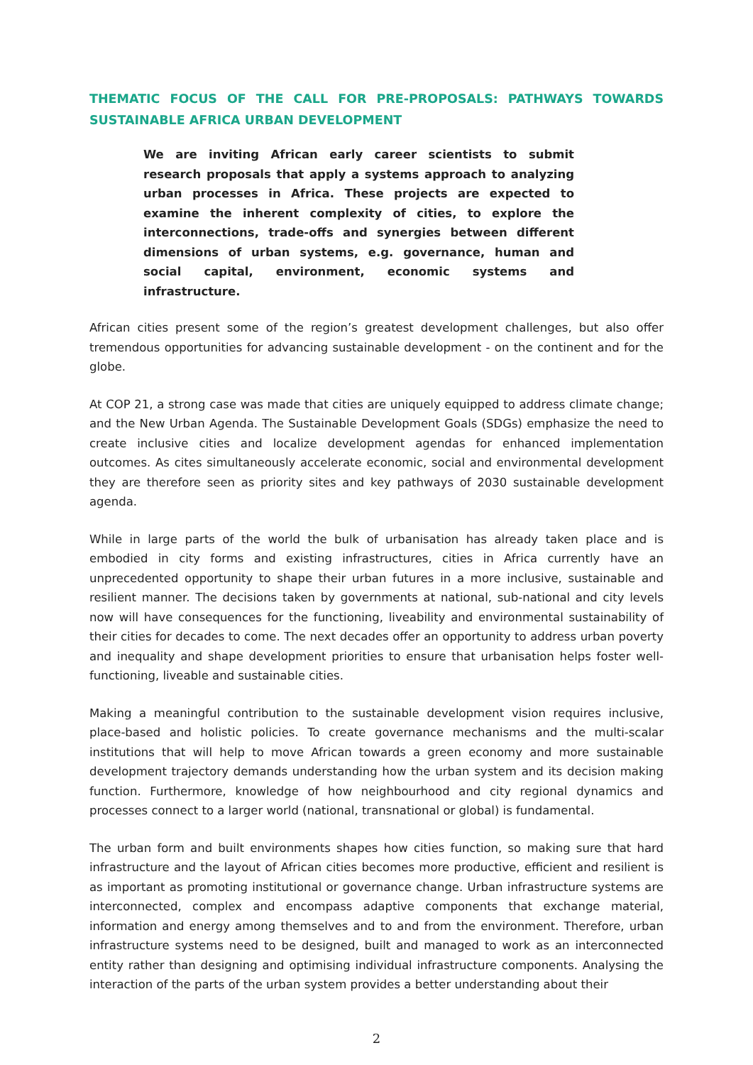THEMATIC FOCUS OF THE CALL FOR PRE-PROPOSALS: PATHWAYS TOWARDS SUSTAINABLE AFRICA URBAN DEVELOPMENT
We are inviting African early career scientists to submit research proposals that apply a systems approach to analyzing urban processes in Africa. These projects are expected to examine the inherent complexity of cities, to explore the interconnections, trade-offs and synergies between different dimensions of urban systems, e.g. governance, human and social capital, environment, economic systems and infrastructure.
African cities present some of the region’s greatest development challenges, but also offer tremendous opportunities for advancing sustainable development - on the continent and for the globe.
At COP 21, a strong case was made that cities are uniquely equipped to address climate change; and the New Urban Agenda. The Sustainable Development Goals (SDGs) emphasize the need to create inclusive cities and localize development agendas for enhanced implementation outcomes. As cites simultaneously accelerate economic, social and environmental development they are therefore seen as priority sites and key pathways of 2030 sustainable development agenda.
While in large parts of the world the bulk of urbanisation has already taken place and is embodied in city forms and existing infrastructures, cities in Africa currently have an unprecedented opportunity to shape their urban futures in a more inclusive, sustainable and resilient manner. The decisions taken by governments at national, sub-national and city levels now will have consequences for the functioning, liveability and environmental sustainability of their cities for decades to come. The next decades offer an opportunity to address urban poverty and inequality and shape development priorities to ensure that urbanisation helps foster well-functioning, liveable and sustainable cities.
Making a meaningful contribution to the sustainable development vision requires inclusive, place-based and holistic policies. To create governance mechanisms and the multi-scalar institutions that will help to move African towards a green economy and more sustainable development trajectory demands understanding how the urban system and its decision making function. Furthermore, knowledge of how neighbourhood and city regional dynamics and processes connect to a larger world (national, transnational or global) is fundamental.
The urban form and built environments shapes how cities function, so making sure that hard infrastructure and the layout of African cities becomes more productive, efficient and resilient is as important as promoting institutional or governance change. Urban infrastructure systems are interconnected, complex and encompass adaptive components that exchange material, information and energy among themselves and to and from the environment. Therefore, urban infrastructure systems need to be designed, built and managed to work as an interconnected entity rather than designing and optimising individual infrastructure components. Analysing the interaction of the parts of the urban system provides a better understanding about their
2